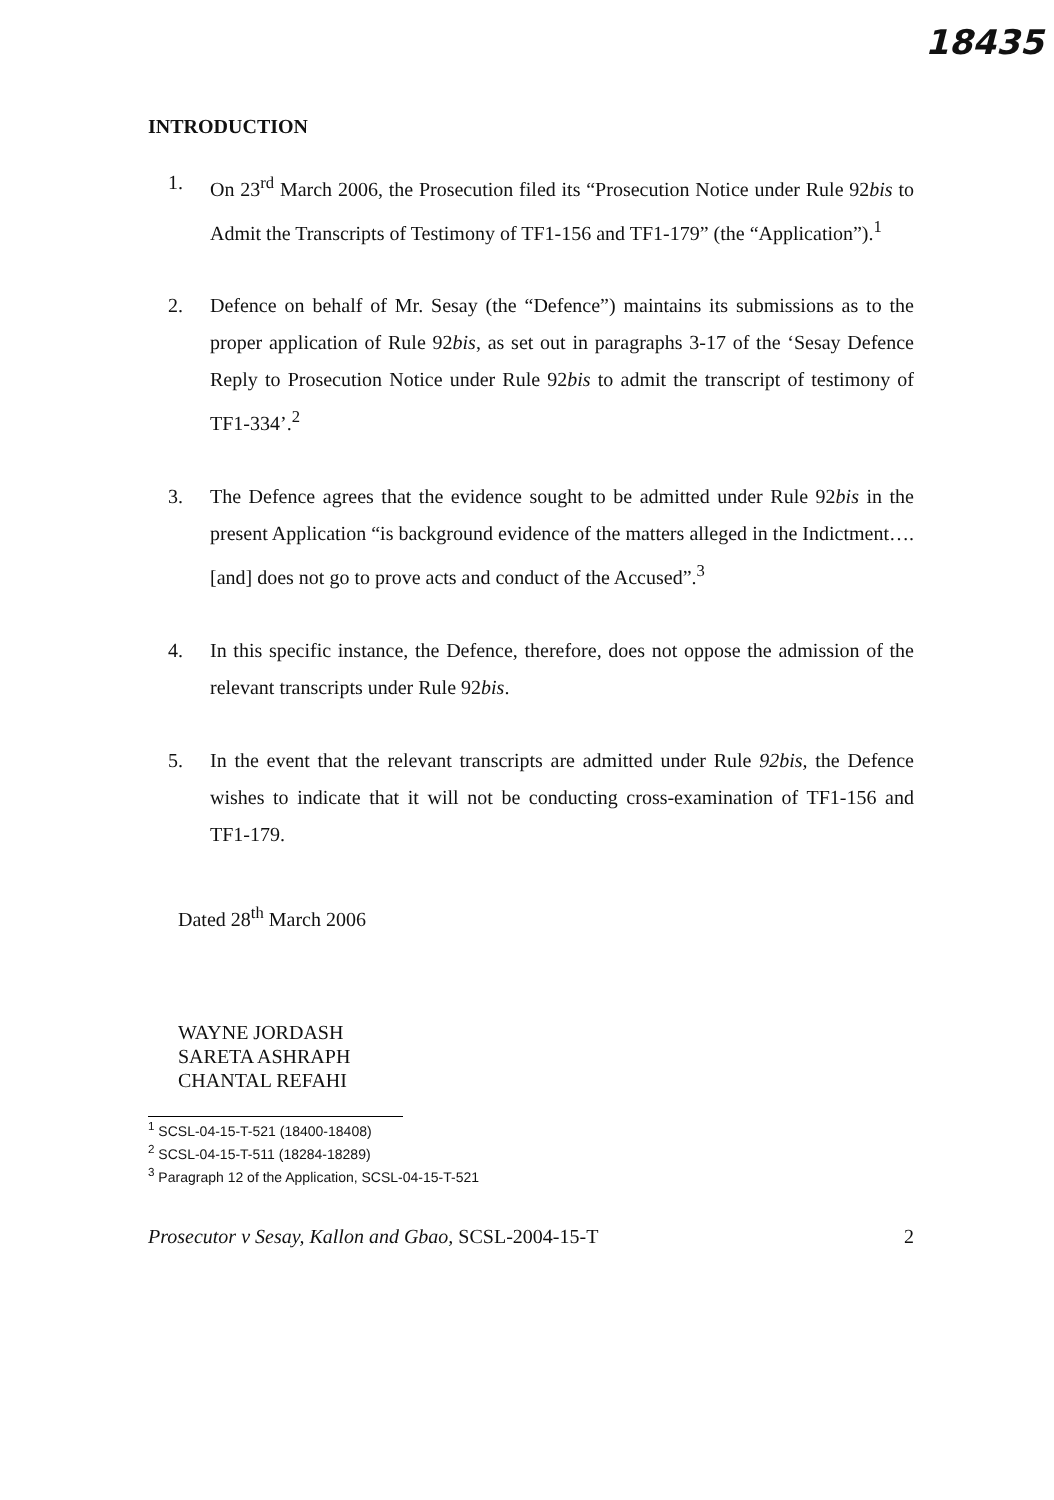18435
INTRODUCTION
1. On 23<sup>rd</sup> March 2006, the Prosecution filed its “Prosecution Notice under Rule 92bis to Admit the Transcripts of Testimony of TF1-156 and TF1-179” (the “Application”).<sup>1</sup>
2. Defence on behalf of Mr. Sesay (the “Defence”) maintains its submissions as to the proper application of Rule 92bis, as set out in paragraphs 3-17 of the ‘Sesay Defence Reply to Prosecution Notice under Rule 92bis to admit the transcript of testimony of TF1-334’.<sup>2</sup>
3. The Defence agrees that the evidence sought to be admitted under Rule 92bis in the present Application “is background evidence of the matters alleged in the Indictment…. [and] does not go to prove acts and conduct of the Accused”.<sup>3</sup>
4. In this specific instance, the Defence, therefore, does not oppose the admission of the relevant transcripts under Rule 92bis.
5. In the event that the relevant transcripts are admitted under Rule 92bis, the Defence wishes to indicate that it will not be conducting cross-examination of TF1-156 and TF1-179.
Dated 28<sup>th</sup> March 2006
WAYNE JORDASH
SARETA ASHRAPH
CHANTAL REFAHI
<sup>1</sup> SCSL-04-15-T-521 (18400-18408)
<sup>2</sup> SCSL-04-15-T-511 (18284-18289)
<sup>3</sup> Paragraph 12 of the Application, SCSL-04-15-T-521
Prosecutor v Sesay, Kallon and Gbao, SCSL-2004-15-T 2